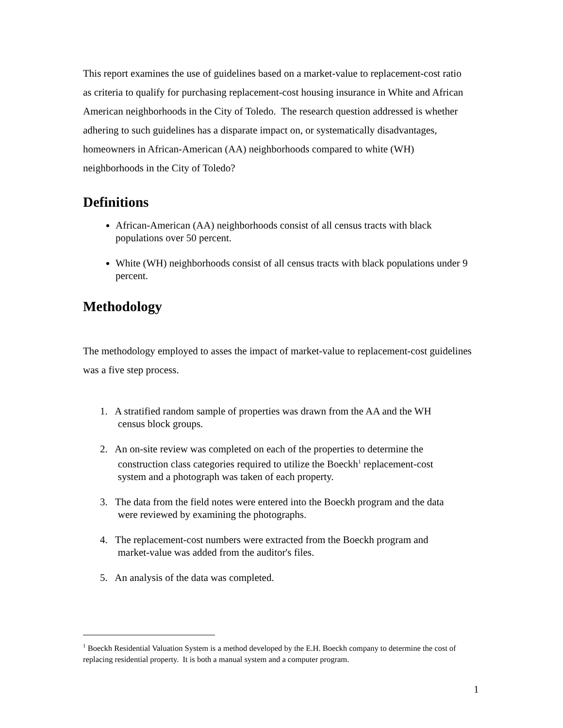This report examines the use of guidelines based on a market-value to replacement-cost ratio as criteria to qualify for purchasing replacement-cost housing insurance in White and African American neighborhoods in the City of Toledo. The research question addressed is whether adhering to such guidelines has a disparate impact on, or systematically disadvantages, homeowners in African-American (AA) neighborhoods compared to white (WH) neighborhoods in the City of Toledo?
Definitions
African-American (AA) neighborhoods consist of all census tracts with black populations over 50 percent.
White (WH) neighborhoods consist of all census tracts with black populations under 9 percent.
Methodology
The methodology employed to asses the impact of market-value to replacement-cost guidelines was a five step process.
1. A stratified random sample of properties was drawn from the AA and the WH
census block groups.
2. An on-site review was completed on each of the properties to determine the
construction class categories required to utilize the Boeckh<sup>1</sup> replacement-cost
system and a photograph was taken of each property.
3. The data from the field notes were entered into the Boeckh program and the data
were reviewed by examining the photographs.
4. The replacement-cost numbers were extracted from the Boeckh program and
market-value was added from the auditor's files.
5. An analysis of the data was completed.
<sup>1</sup> Boeckh Residential Valuation System is a method developed by the E.H. Boeckh company to determine the cost of replacing residential property. It is both a manual system and a computer program.
1